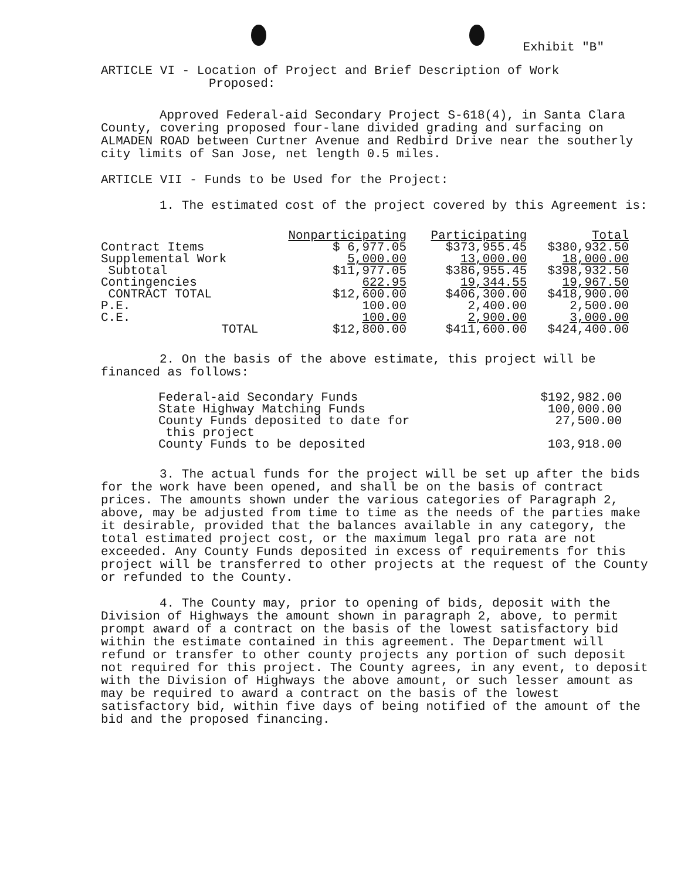Exhibit "B"
ARTICLE VI - Location of Project and Brief Description of Work
Proposed:
Approved Federal-aid Secondary Project S-618(4), in Santa Clara County, covering proposed four-lane divided grading and surfacing on ALMADEN ROAD between Curtner Avenue and Redbird Drive near the southerly city limits of San Jose, net length 0.5 miles.
ARTICLE VII - Funds to be Used for the Project:
1. The estimated cost of the project covered by this Agreement is:
| | Nonparticipating | Participating | Total |
| --- | --- | --- | --- |
| Contract Items | $ 6,977.05 | $373,955.45 | $380,932.50 |
| Supplemental Work | 5,000.00 | 13,000.00 | 18,000.00 |
| Subtotal | $11,977.05 | $386,955.45 | $398,932.50 |
| Contingencies | 622.95 | 19,344.55 | 19,967.50 |
| CONTRACT TOTAL | $12,600.00 | $406,300.00 | $418,900.00 |
| P.E. | 100.00 | 2,400.00 | 2,500.00 |
| C.E. | 100.00 | 2,900.00 | 3,000.00 |
| TOTAL | $12,800.00 | $411,600.00 | $424,400.00 |
2. On the basis of the above estimate, this project will be financed as follows:
| Federal-aid Secondary Funds | $192,982.00 |
| State Highway Matching Funds | 100,000.00 |
| County Funds deposited to date for this project | 27,500.00 |
| County Funds to be deposited | 103,918.00 |
3. The actual funds for the project will be set up after the bids for the work have been opened, and shall be on the basis of contract prices. The amounts shown under the various categories of Paragraph 2, above, may be adjusted from time to time as the needs of the parties make it desirable, provided that the balances available in any category, the total estimated project cost, or the maximum legal pro rata are not exceeded. Any County Funds deposited in excess of requirements for this project will be transferred to other projects at the request of the County or refunded to the County.
4. The County may, prior to opening of bids, deposit with the Division of Highways the amount shown in paragraph 2, above, to permit prompt award of a contract on the basis of the lowest satisfactory bid within the estimate contained in this agreement. The Department will refund or transfer to other county projects any portion of such deposit not required for this project. The County agrees, in any event, to deposit with the Division of Highways the above amount, or such lesser amount as may be required to award a contract on the basis of the lowest satisfactory bid, within five days of being notified of the amount of the bid and the proposed financing.